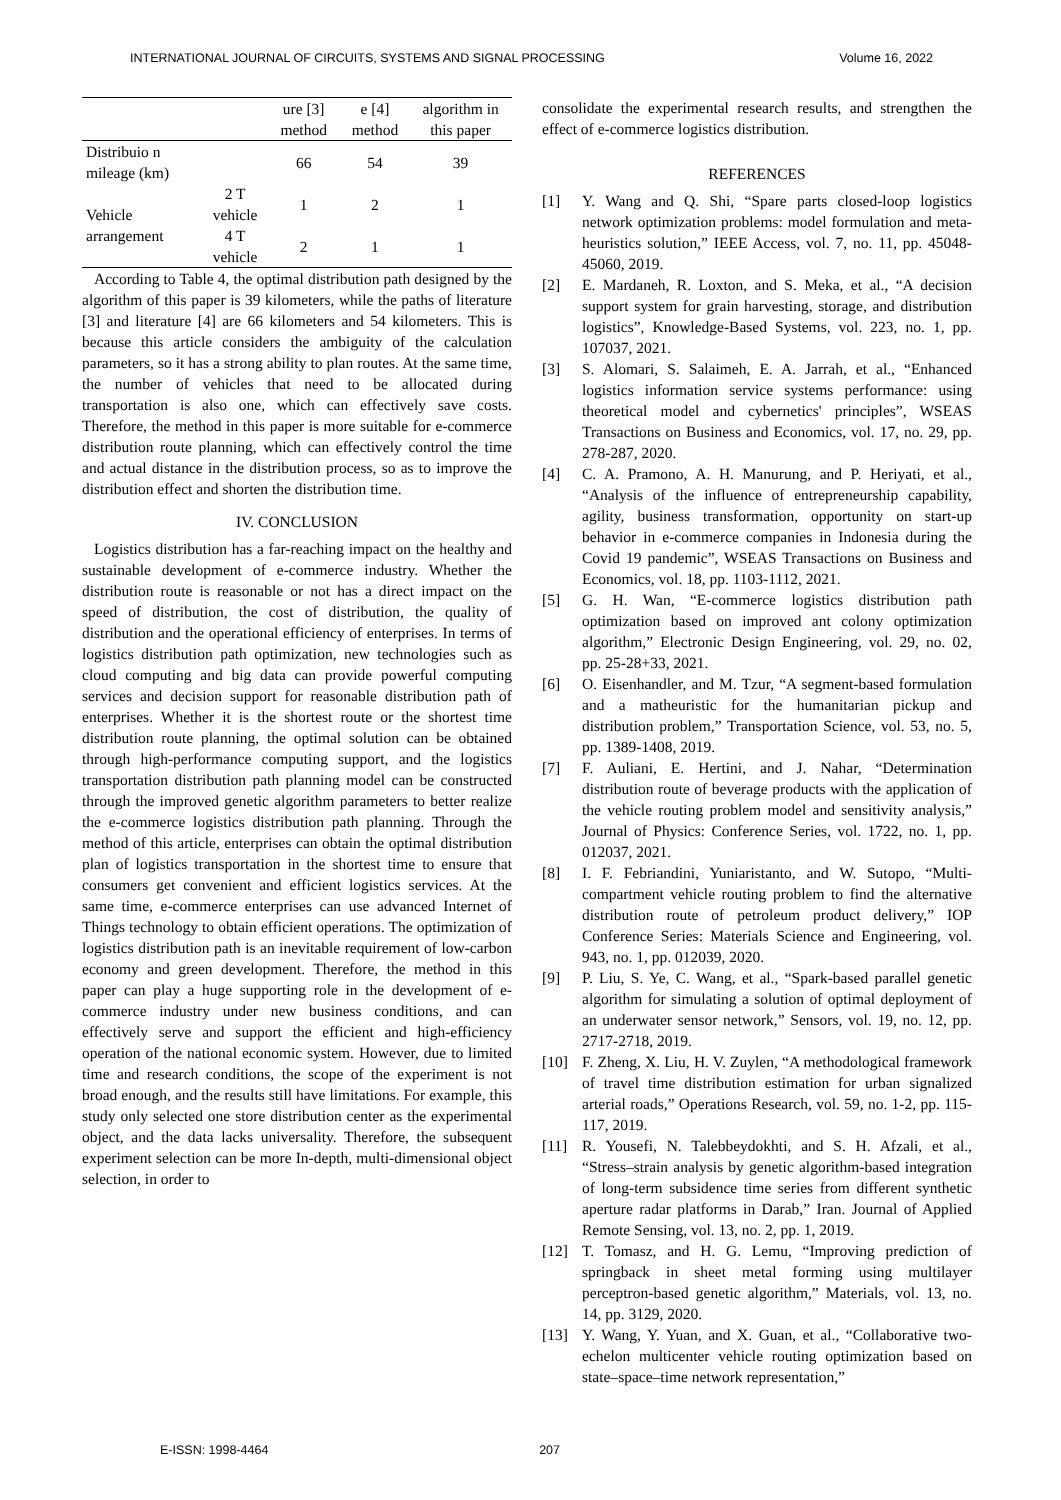INTERNATIONAL JOURNAL OF CIRCUITS, SYSTEMS AND SIGNAL PROCESSING Volume 16, 2022
| | | ure [3] method | e [4] method | algorithm in this paper |
| --- | --- | --- | --- | --- |
| Distribuio n mileage (km) | | 66 | 54 | 39 |
| Vehicle arrangement | 2 T vehicle | 1 | 2 | 1 |
| | 4 T vehicle | 2 | 1 | 1 |
According to Table 4, the optimal distribution path designed by the algorithm of this paper is 39 kilometers, while the paths of literature [3] and literature [4] are 66 kilometers and 54 kilometers. This is because this article considers the ambiguity of the calculation parameters, so it has a strong ability to plan routes. At the same time, the number of vehicles that need to be allocated during transportation is also one, which can effectively save costs. Therefore, the method in this paper is more suitable for e-commerce distribution route planning, which can effectively control the time and actual distance in the distribution process, so as to improve the distribution effect and shorten the distribution time.
IV. CONCLUSION
Logistics distribution has a far-reaching impact on the healthy and sustainable development of e-commerce industry. Whether the distribution route is reasonable or not has a direct impact on the speed of distribution, the cost of distribution, the quality of distribution and the operational efficiency of enterprises. In terms of logistics distribution path optimization, new technologies such as cloud computing and big data can provide powerful computing services and decision support for reasonable distribution path of enterprises. Whether it is the shortest route or the shortest time distribution route planning, the optimal solution can be obtained through high-performance computing support, and the logistics transportation distribution path planning model can be constructed through the improved genetic algorithm parameters to better realize the e-commerce logistics distribution path planning. Through the method of this article, enterprises can obtain the optimal distribution plan of logistics transportation in the shortest time to ensure that consumers get convenient and efficient logistics services. At the same time, e-commerce enterprises can use advanced Internet of Things technology to obtain efficient operations. The optimization of logistics distribution path is an inevitable requirement of low-carbon economy and green development. Therefore, the method in this paper can play a huge supporting role in the development of e-commerce industry under new business conditions, and can effectively serve and support the efficient and high-efficiency operation of the national economic system. However, due to limited time and research conditions, the scope of the experiment is not broad enough, and the results still have limitations. For example, this study only selected one store distribution center as the experimental object, and the data lacks universality. Therefore, the subsequent experiment selection can be more In-depth, multi-dimensional object selection, in order to
consolidate the experimental research results, and strengthen the effect of e-commerce logistics distribution.
REFERENCES
[1] Y. Wang and Q. Shi, “Spare parts closed-loop logistics network optimization problems: model formulation and meta-heuristics solution,” IEEE Access, vol. 7, no. 11, pp. 45048-45060, 2019.
[2] E. Mardaneh, R. Loxton, and S. Meka, et al., “A decision support system for grain harvesting, storage, and distribution logistics”, Knowledge-Based Systems, vol. 223, no. 1, pp. 107037, 2021.
[3] S. Alomari, S. Salaimeh, E. A. Jarrah, et al., “Enhanced logistics information service systems performance: using theoretical model and cybernetics' principles”, WSEAS Transactions on Business and Economics, vol. 17, no. 29, pp. 278-287, 2020.
[4] C. A. Pramono, A. H. Manurung, and P. Heriyati, et al., “Analysis of the influence of entrepreneurship capability, agility, business transformation, opportunity on start-up behavior in e-commerce companies in Indonesia during the Covid 19 pandemic”, WSEAS Transactions on Business and Economics, vol. 18, pp. 1103-1112, 2021.
[5] G. H. Wan, “E-commerce logistics distribution path optimization based on improved ant colony optimization algorithm,” Electronic Design Engineering, vol. 29, no. 02, pp. 25-28+33, 2021.
[6] O. Eisenhandler, and M. Tzur, “A segment-based formulation and a matheuristic for the humanitarian pickup and distribution problem,” Transportation Science, vol. 53, no. 5, pp. 1389-1408, 2019.
[7] F. Auliani, E. Hertini, and J. Nahar, “Determination distribution route of beverage products with the application of the vehicle routing problem model and sensitivity analysis,” Journal of Physics: Conference Series, vol. 1722, no. 1, pp. 012037, 2021.
[8] I. F. Febriandini, Yuniaristanto, and W. Sutopo, “Multi-compartment vehicle routing problem to find the alternative distribution route of petroleum product delivery,” IOP Conference Series: Materials Science and Engineering, vol. 943, no. 1, pp. 012039, 2020.
[9] P. Liu, S. Ye, C. Wang, et al., “Spark-based parallel genetic algorithm for simulating a solution of optimal deployment of an underwater sensor network,” Sensors, vol. 19, no. 12, pp. 2717-2718, 2019.
[10] F. Zheng, X. Liu, H. V. Zuylen, “A methodological framework of travel time distribution estimation for urban signalized arterial roads,” Operations Research, vol. 59, no. 1-2, pp. 115-117, 2019.
[11] R. Yousefi, N. Talebbeydokhti, and S. H. Afzali, et al., “Stress–strain analysis by genetic algorithm-based integration of long-term subsidence time series from different synthetic aperture radar platforms in Darab,” Iran. Journal of Applied Remote Sensing, vol. 13, no. 2, pp. 1, 2019.
[12] T. Tomasz, and H. G. Lemu, “Improving prediction of springback in sheet metal forming using multilayer perceptron-based genetic algorithm,” Materials, vol. 13, no. 14, pp. 3129, 2020.
[13] Y. Wang, Y. Yuan, and X. Guan, et al., “Collaborative two-echelon multicenter vehicle routing optimization based on state–space–time network representation,”
E-ISSN: 1998-4464 207